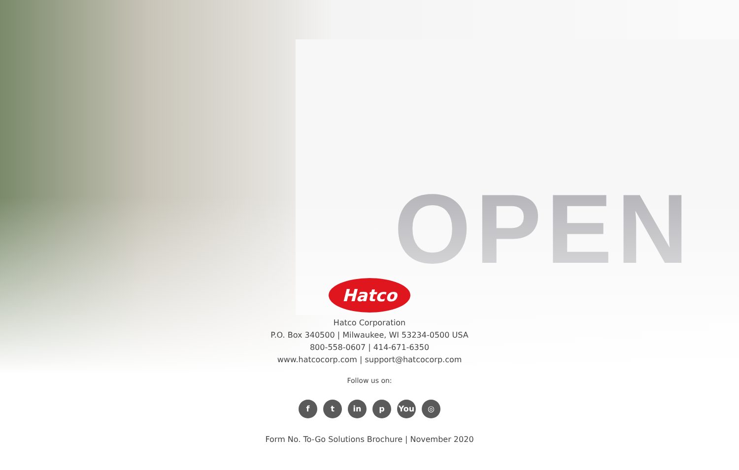OPEN
Hatco
Hatco Corporation
P.O. Box 340500 | Milwaukee, WI 53234-0500 USA
800-558-0607 | 414-671-6350
www.hatcocorp.com | support@hatcocorp.com
Follow us on:
ft in p You ◎
Form No. To-Go Solutions Brochure | November 2020